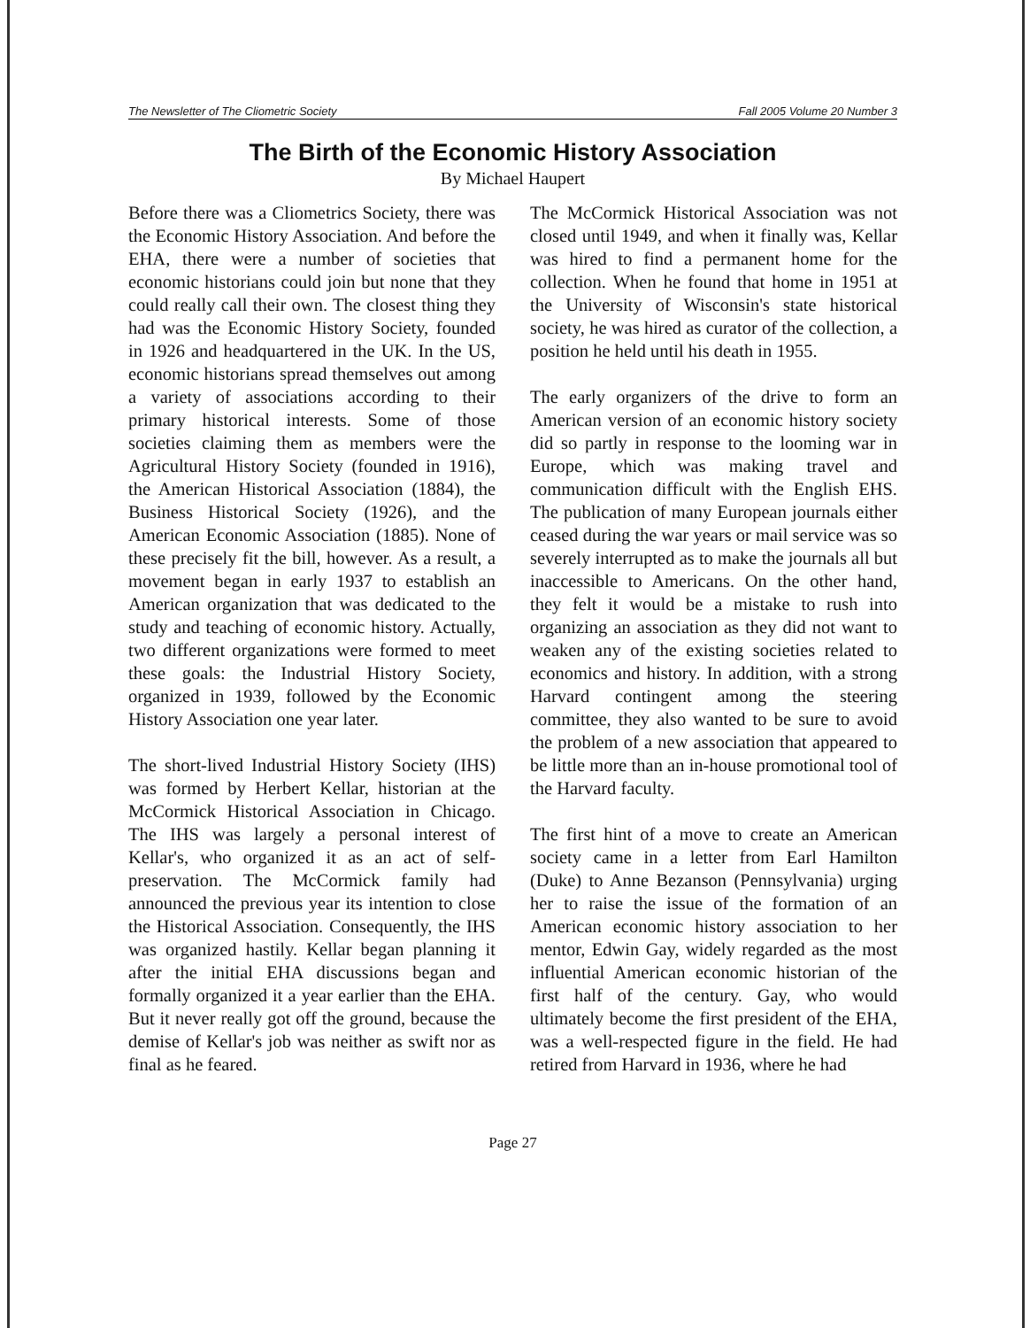The Newsletter of The Cliometric Society Fall 2005 Volume 20 Number 3
The Birth of the Economic History Association
By Michael Haupert
Before there was a Cliometrics Society, there was the Economic History Association. And before the EHA, there were a number of societies that economic historians could join but none that they could really call their own. The closest thing they had was the Economic History Society, founded in 1926 and headquartered in the UK. In the US, economic historians spread themselves out among a variety of associations according to their primary historical interests. Some of those societies claiming them as members were the Agricultural History Society (founded in 1916), the American Historical Association (1884), the Business Historical Society (1926), and the American Economic Association (1885). None of these precisely fit the bill, however. As a result, a movement began in early 1937 to establish an American organization that was dedicated to the study and teaching of economic history. Actually, two different organizations were formed to meet these goals: the Industrial History Society, organized in 1939, followed by the Economic History Association one year later.
The short-lived Industrial History Society (IHS) was formed by Herbert Kellar, historian at the McCormick Historical Association in Chicago. The IHS was largely a personal interest of Kellar's, who organized it as an act of self-preservation. The McCormick family had announced the previous year its intention to close the Historical Association. Consequently, the IHS was organized hastily. Kellar began planning it after the initial EHA discussions began and formally organized it a year earlier than the EHA. But it never really got off the ground, because the demise of Kellar's job was neither as swift nor as final as he feared.
The McCormick Historical Association was not closed until 1949, and when it finally was, Kellar was hired to find a permanent home for the collection. When he found that home in 1951 at the University of Wisconsin's state historical society, he was hired as curator of the collection, a position he held until his death in 1955.
The early organizers of the drive to form an American version of an economic history society did so partly in response to the looming war in Europe, which was making travel and communication difficult with the English EHS. The publication of many European journals either ceased during the war years or mail service was so severely interrupted as to make the journals all but inaccessible to Americans. On the other hand, they felt it would be a mistake to rush into organizing an association as they did not want to weaken any of the existing societies related to economics and history. In addition, with a strong Harvard contingent among the steering committee, they also wanted to be sure to avoid the problem of a new association that appeared to be little more than an in-house promotional tool of the Harvard faculty.
The first hint of a move to create an American society came in a letter from Earl Hamilton (Duke) to Anne Bezanson (Pennsylvania) urging her to raise the issue of the formation of an American economic history association to her mentor, Edwin Gay, widely regarded as the most influential American economic historian of the first half of the century. Gay, who would ultimately become the first president of the EHA, was a well-respected figure in the field. He had retired from Harvard in 1936, where he had
Page 27